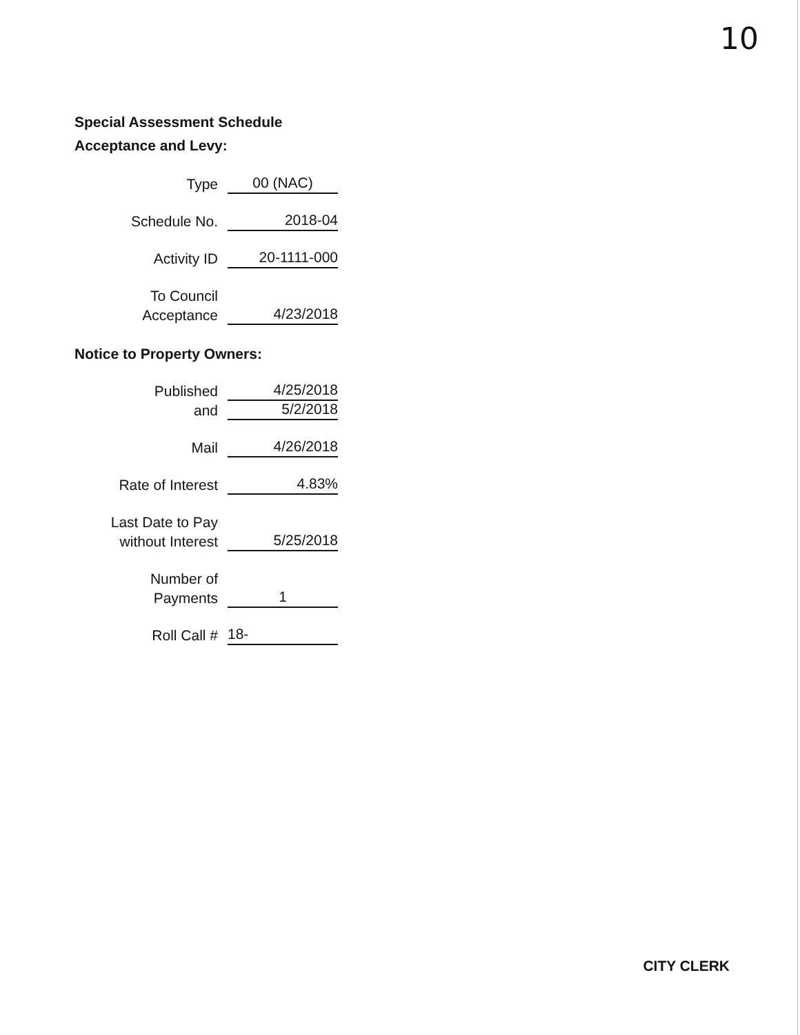10
Special Assessment Schedule
Acceptance and Levy:
Type
00 (NAC)
Schedule No.
2018-04
Activity ID
20-1111-000
To Council
Acceptance
4/23/2018
Notice to Property Owners:
Published
4/25/2018
and
5/2/2018
Mail
4/26/2018
Rate of Interest
4.83%
Last Date to Pay
without Interest
5/25/2018
Number of
Payments
1
Roll Call #
18-
CITY CLERK